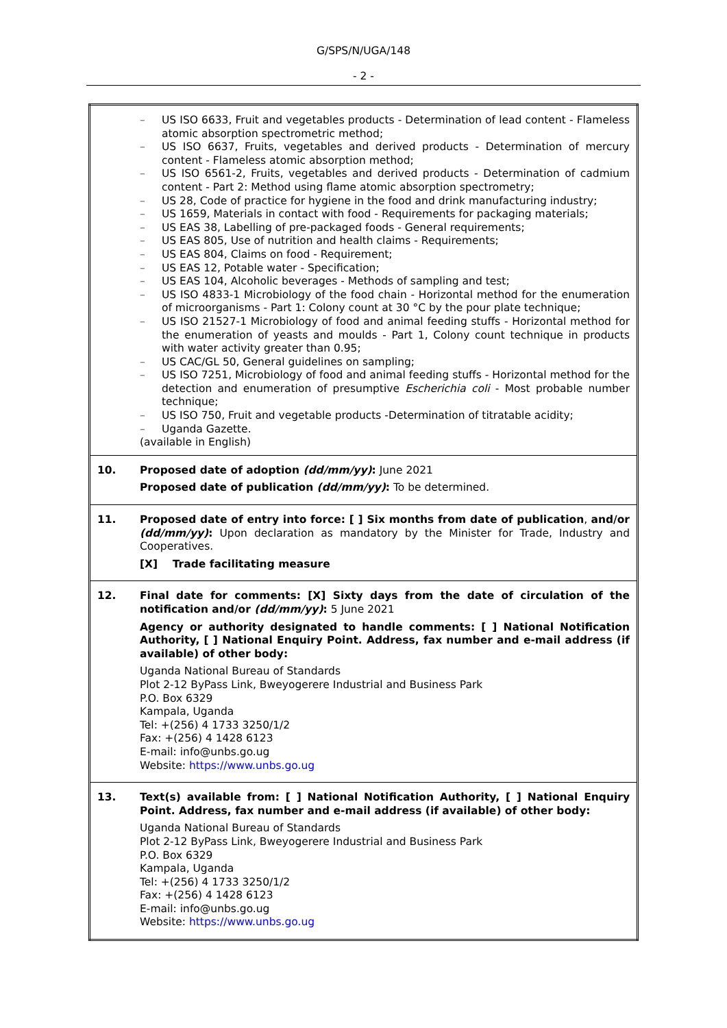G/SPS/N/UGA/148
- 2 -
| | – US ISO 6633, Fruit and vegetables products - Determination of lead content - Flameless atomic absorption spectrometric method; – US ISO 6637, Fruits, vegetables and derived products - Determination of mercury content - Flameless atomic absorption method; – US ISO 6561-2, Fruits, vegetables and derived products - Determination of cadmium content - Part 2: Method using flame atomic absorption spectrometry; – US 28, Code of practice for hygiene in the food and drink manufacturing industry; – US 1659, Materials in contact with food - Requirements for packaging materials; – US EAS 38, Labelling of pre-packaged foods - General requirements; – US EAS 805, Use of nutrition and health claims - Requirements; – US EAS 804, Claims on food - Requirement; – US EAS 12, Potable water - Specification; – US EAS 104, Alcoholic beverages - Methods of sampling and test; – US ISO 4833-1 Microbiology of the food chain - Horizontal method for the enumeration of microorganisms - Part 1: Colony count at 30 °C by the pour plate technique; – US ISO 21527-1 Microbiology of food and animal feeding stuffs - Horizontal method for the enumeration of yeasts and moulds - Part 1, Colony count technique in products with water activity greater than 0.95; – US CAC/GL 50, General guidelines on sampling; – US ISO 7251, Microbiology of food and animal feeding stuffs - Horizontal method for the detection and enumeration of presumptive Escherichia coli - Most probable number technique; – US ISO 750, Fruit and vegetable products -Determination of titratable acidity; – Uganda Gazette. (available in English) |
| 10. | Proposed date of adoption (dd/mm/yy) : June 2021 Proposed date of publication (dd/mm/yy) : To be determined. |
| 11. | Proposed date of entry into force: [ ] Six months from date of publication , and/or (dd/mm/yy) : Upon declaration as mandatory by the Minister for Trade, Industry and Cooperatives. [X] Trade facilitating measure |
| 12. | Final date for comments: [X] Sixty days from the date of circulation of the notification and/or (dd/mm/yy) : 5 June 2021 Agency or authority designated to handle comments: [ ] National Notification Authority, [ ] National Enquiry Point. Address, fax number and e-mail address (if available) of other body: Uganda National Bureau of Standards Plot 2-12 ByPass Link, Bweyogerere Industrial and Business Park P.O. Box 6329 Kampala, Uganda Tel: +(256) 4 1733 3250/1/2 Fax: +(256) 4 1428 6123 E-mail: info@unbs.go.ug Website: https://www.unbs.go.ug |
| 13. | Text(s) available from: [ ] National Notification Authority, [ ] National Enquiry Point. Address, fax number and e-mail address (if available) of other body: Uganda National Bureau of Standards Plot 2-12 ByPass Link, Bweyogerere Industrial and Business Park P.O. Box 6329 Kampala, Uganda Tel: +(256) 4 1733 3250/1/2 Fax: +(256) 4 1428 6123 E-mail: info@unbs.go.ug Website: https://www.unbs.go.ug |